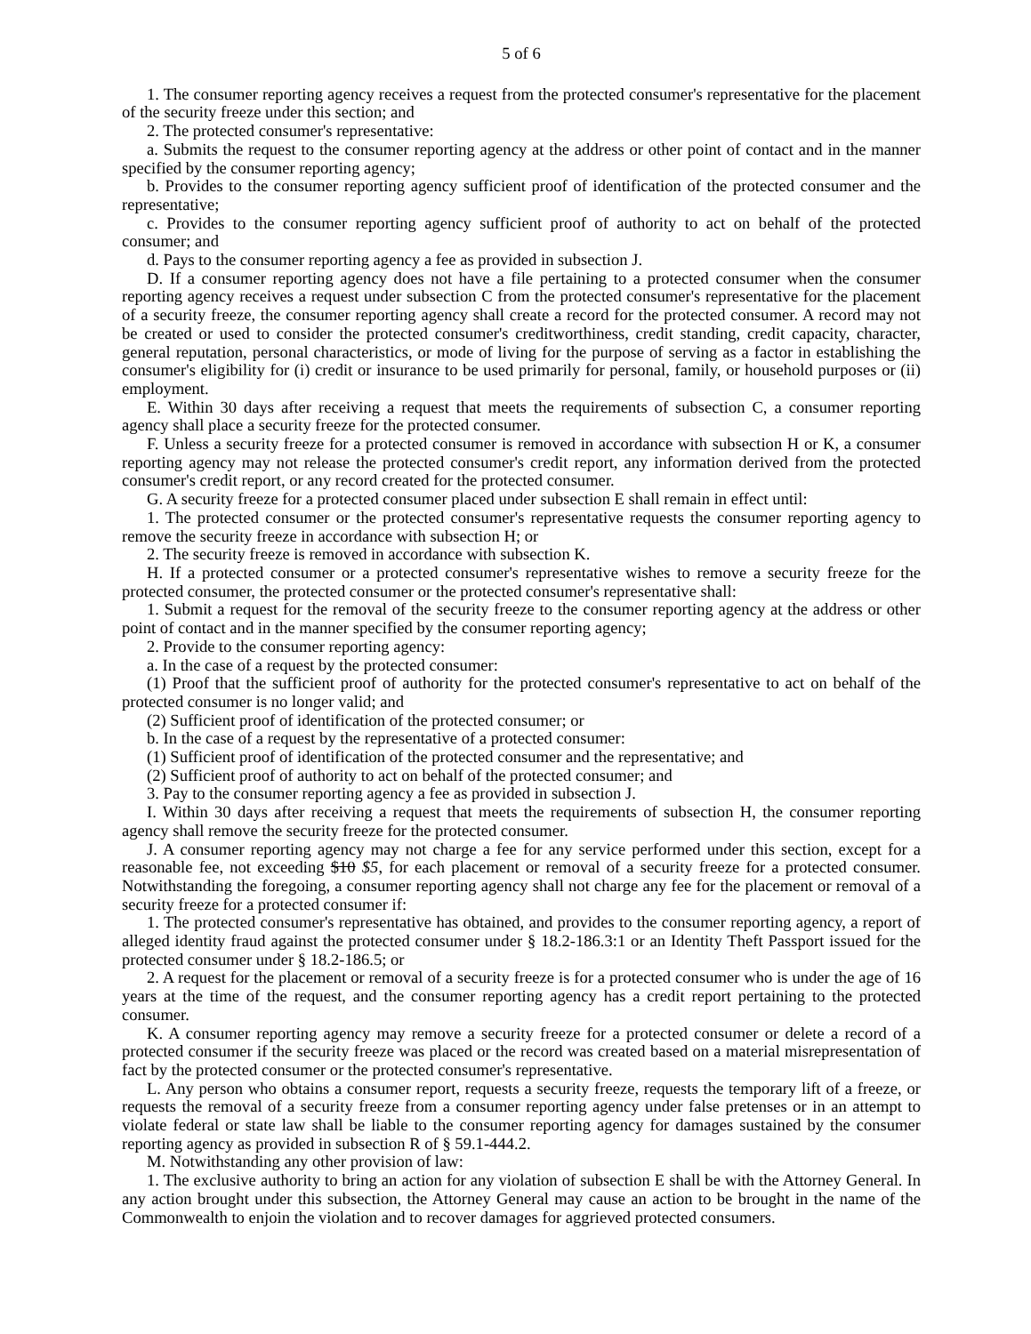5 of 6
1. The consumer reporting agency receives a request from the protected consumer's representative for the placement of the security freeze under this section; and
2. The protected consumer's representative:
a. Submits the request to the consumer reporting agency at the address or other point of contact and in the manner specified by the consumer reporting agency;
b. Provides to the consumer reporting agency sufficient proof of identification of the protected consumer and the representative;
c. Provides to the consumer reporting agency sufficient proof of authority to act on behalf of the protected consumer; and
d. Pays to the consumer reporting agency a fee as provided in subsection J.
D. If a consumer reporting agency does not have a file pertaining to a protected consumer when the consumer reporting agency receives a request under subsection C from the protected consumer's representative for the placement of a security freeze, the consumer reporting agency shall create a record for the protected consumer. A record may not be created or used to consider the protected consumer's creditworthiness, credit standing, credit capacity, character, general reputation, personal characteristics, or mode of living for the purpose of serving as a factor in establishing the consumer's eligibility for (i) credit or insurance to be used primarily for personal, family, or household purposes or (ii) employment.
E. Within 30 days after receiving a request that meets the requirements of subsection C, a consumer reporting agency shall place a security freeze for the protected consumer.
F. Unless a security freeze for a protected consumer is removed in accordance with subsection H or K, a consumer reporting agency may not release the protected consumer's credit report, any information derived from the protected consumer's credit report, or any record created for the protected consumer.
G. A security freeze for a protected consumer placed under subsection E shall remain in effect until:
1. The protected consumer or the protected consumer's representative requests the consumer reporting agency to remove the security freeze in accordance with subsection H; or
2. The security freeze is removed in accordance with subsection K.
H. If a protected consumer or a protected consumer's representative wishes to remove a security freeze for the protected consumer, the protected consumer or the protected consumer's representative shall:
1. Submit a request for the removal of the security freeze to the consumer reporting agency at the address or other point of contact and in the manner specified by the consumer reporting agency;
2. Provide to the consumer reporting agency:
a. In the case of a request by the protected consumer:
(1) Proof that the sufficient proof of authority for the protected consumer's representative to act on behalf of the protected consumer is no longer valid; and
(2) Sufficient proof of identification of the protected consumer; or
b. In the case of a request by the representative of a protected consumer:
(1) Sufficient proof of identification of the protected consumer and the representative; and
(2) Sufficient proof of authority to act on behalf of the protected consumer; and
3. Pay to the consumer reporting agency a fee as provided in subsection J.
I. Within 30 days after receiving a request that meets the requirements of subsection H, the consumer reporting agency shall remove the security freeze for the protected consumer.
J. A consumer reporting agency may not charge a fee for any service performed under this section, except for a reasonable fee, not exceeding $10 $5, for each placement or removal of a security freeze for a protected consumer. Notwithstanding the foregoing, a consumer reporting agency shall not charge any fee for the placement or removal of a security freeze for a protected consumer if:
1. The protected consumer's representative has obtained, and provides to the consumer reporting agency, a report of alleged identity fraud against the protected consumer under § 18.2-186.3:1 or an Identity Theft Passport issued for the protected consumer under § 18.2-186.5; or
2. A request for the placement or removal of a security freeze is for a protected consumer who is under the age of 16 years at the time of the request, and the consumer reporting agency has a credit report pertaining to the protected consumer.
K. A consumer reporting agency may remove a security freeze for a protected consumer or delete a record of a protected consumer if the security freeze was placed or the record was created based on a material misrepresentation of fact by the protected consumer or the protected consumer's representative.
L. Any person who obtains a consumer report, requests a security freeze, requests the temporary lift of a freeze, or requests the removal of a security freeze from a consumer reporting agency under false pretenses or in an attempt to violate federal or state law shall be liable to the consumer reporting agency for damages sustained by the consumer reporting agency as provided in subsection R of § 59.1-444.2.
M. Notwithstanding any other provision of law:
1. The exclusive authority to bring an action for any violation of subsection E shall be with the Attorney General. In any action brought under this subsection, the Attorney General may cause an action to be brought in the name of the Commonwealth to enjoin the violation and to recover damages for aggrieved protected consumers.